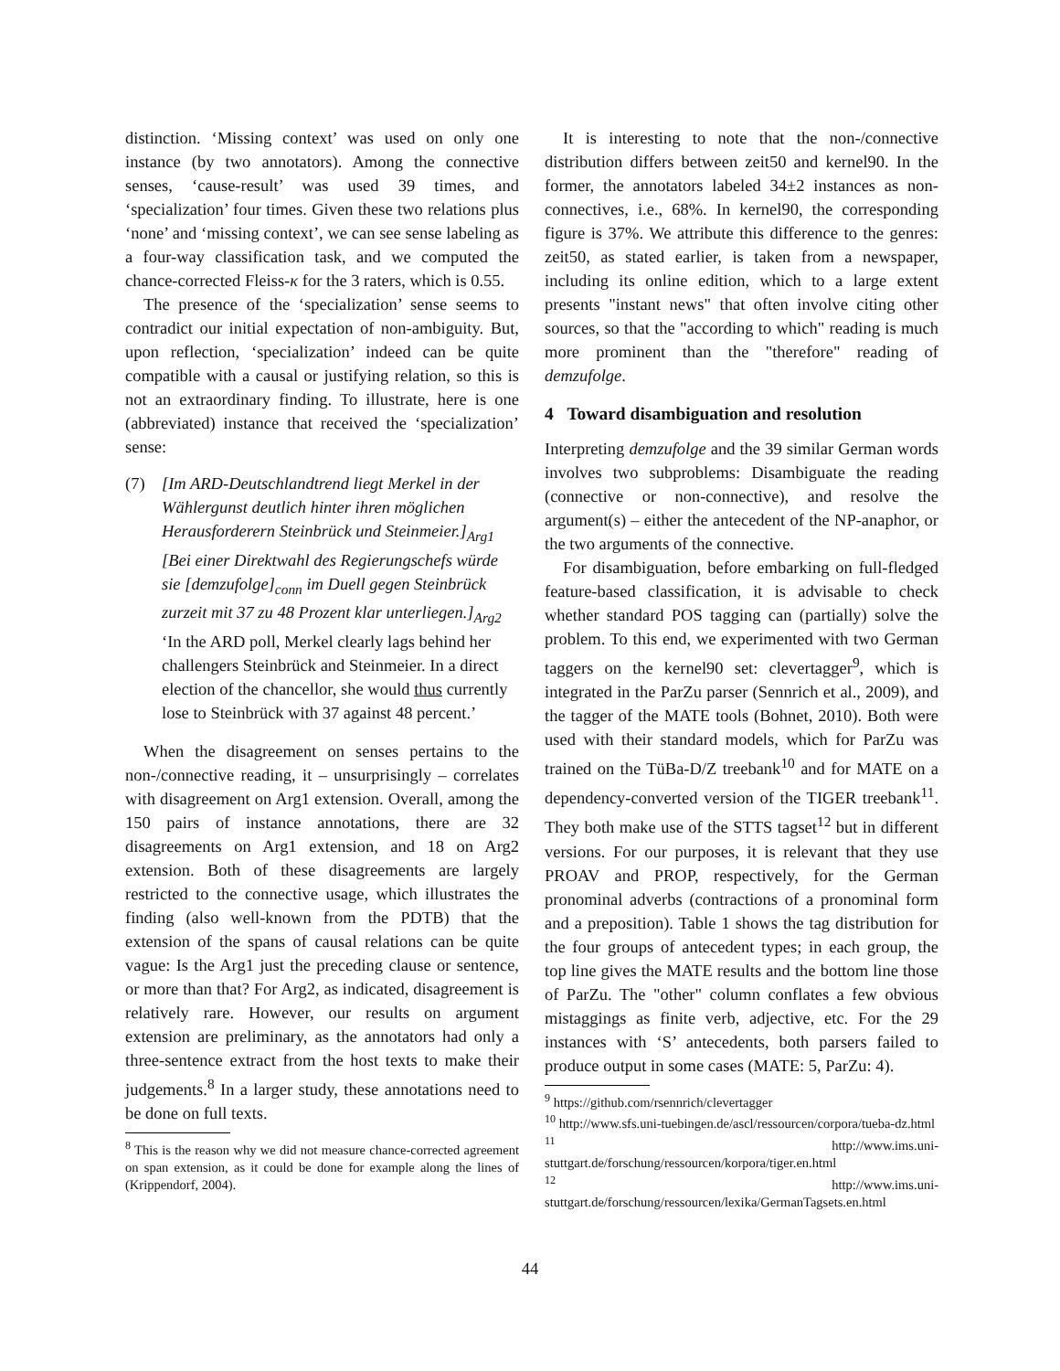distinction. ‘Missing context’ was used on only one instance (by two annotators). Among the connective senses, ‘cause-result’ was used 39 times, and ‘specialization’ four times. Given these two relations plus ‘none’ and ‘missing context’, we can see sense labeling as a four-way classification task, and we computed the chance-corrected Fleiss-κ for the 3 raters, which is 0.55.
The presence of the ‘specialization’ sense seems to contradict our initial expectation of non-ambiguity. But, upon reflection, ‘specialization’ indeed can be quite compatible with a causal or justifying relation, so this is not an extraordinary finding. To illustrate, here is one (abbreviated) instance that received the ‘specialization’ sense:
(7) [Im ARD-Deutschlandtrend liegt Merkel in der Wählergunst deutlich hinter ihren möglichen Herausforderern Steinbrück und Steinmeier.]<sub>Arg1</sub> [Bei einer Direktwahl des Regierungschefs würde sie [demzufolge]<sub>conn</sub> im Duell gegen Steinbrück zurzeit mit 37 zu 48 Prozent klar unterliegen.]<sub>Arg2</sub>
‘In the ARD poll, Merkel clearly lags behind her challengers Steinbrück and Steinmeier. In a direct election of the chancellor, she would thus currently lose to Steinbrück with 37 against 48 percent.’
When the disagreement on senses pertains to the non-/connective reading, it – unsurprisingly – correlates with disagreement on Arg1 extension. Overall, among the 150 pairs of instance annotations, there are 32 disagreements on Arg1 extension, and 18 on Arg2 extension. Both of these disagreements are largely restricted to the connective usage, which illustrates the finding (also well-known from the PDTB) that the extension of the spans of causal relations can be quite vague: Is the Arg1 just the preceding clause or sentence, or more than that? For Arg2, as indicated, disagreement is relatively rare. However, our results on argument extension are preliminary, as the annotators had only a three-sentence extract from the host texts to make their judgements.<sup>8</sup> In a larger study, these annotations need to be done on full texts.
<sup>8</sup> This is the reason why we did not measure chance-corrected agreement on span extension, as it could be done for example along the lines of (Krippendorf, 2004).
It is interesting to note that the non-/connective distribution differs between zeit50 and kernel90. In the former, the annotators labeled 34±2 instances as non-connectives, i.e., 68%. In kernel90, the corresponding figure is 37%. We attribute this difference to the genres: zeit50, as stated earlier, is taken from a newspaper, including its online edition, which to a large extent presents "instant news" that often involve citing other sources, so that the "according to which" reading is much more prominent than the "therefore" reading of demzufolge.
4 Toward disambiguation and resolution
Interpreting demzufolge and the 39 similar German words involves two subproblems: Disambiguate the reading (connective or non-connective), and resolve the argument(s) – either the antecedent of the NP-anaphor, or the two arguments of the connective.
For disambiguation, before embarking on full-fledged feature-based classification, it is advisable to check whether standard POS tagging can (partially) solve the problem. To this end, we experimented with two German taggers on the kernel90 set: clevertagger<sup>9</sup>, which is integrated in the ParZu parser (Sennrich et al., 2009), and the tagger of the MATE tools (Bohnet, 2010). Both were used with their standard models, which for ParZu was trained on the TüBa-D/Z treebank<sup>10</sup> and for MATE on a dependency-converted version of the TIGER treebank<sup>11</sup>. They both make use of the STTS tagset<sup>12</sup> but in different versions. For our purposes, it is relevant that they use PROAV and PROP, respectively, for the German pronominal adverbs (contractions of a pronominal form and a preposition). Table 1 shows the tag distribution for the four groups of antecedent types; in each group, the top line gives the MATE results and the bottom line those of ParZu. The "other" column conflates a few obvious mistaggings as finite verb, adjective, etc. For the 29 instances with ‘S’ antecedents, both parsers failed to produce output in some cases (MATE: 5, ParZu: 4).
<sup>9</sup> https://github.com/rsennrich/clevertagger
<sup>10</sup> http://www.sfs.uni-tuebingen.de/ascl/ressourcen/corpora/tueba-dz.html
<sup>11</sup> http://www.ims.uni-stuttgart.de/forschung/ressourcen/korpora/tiger.en.html
<sup>12</sup> http://www.ims.uni-stuttgart.de/forschung/ressourcen/lexika/GermanTagsets.en.html
44